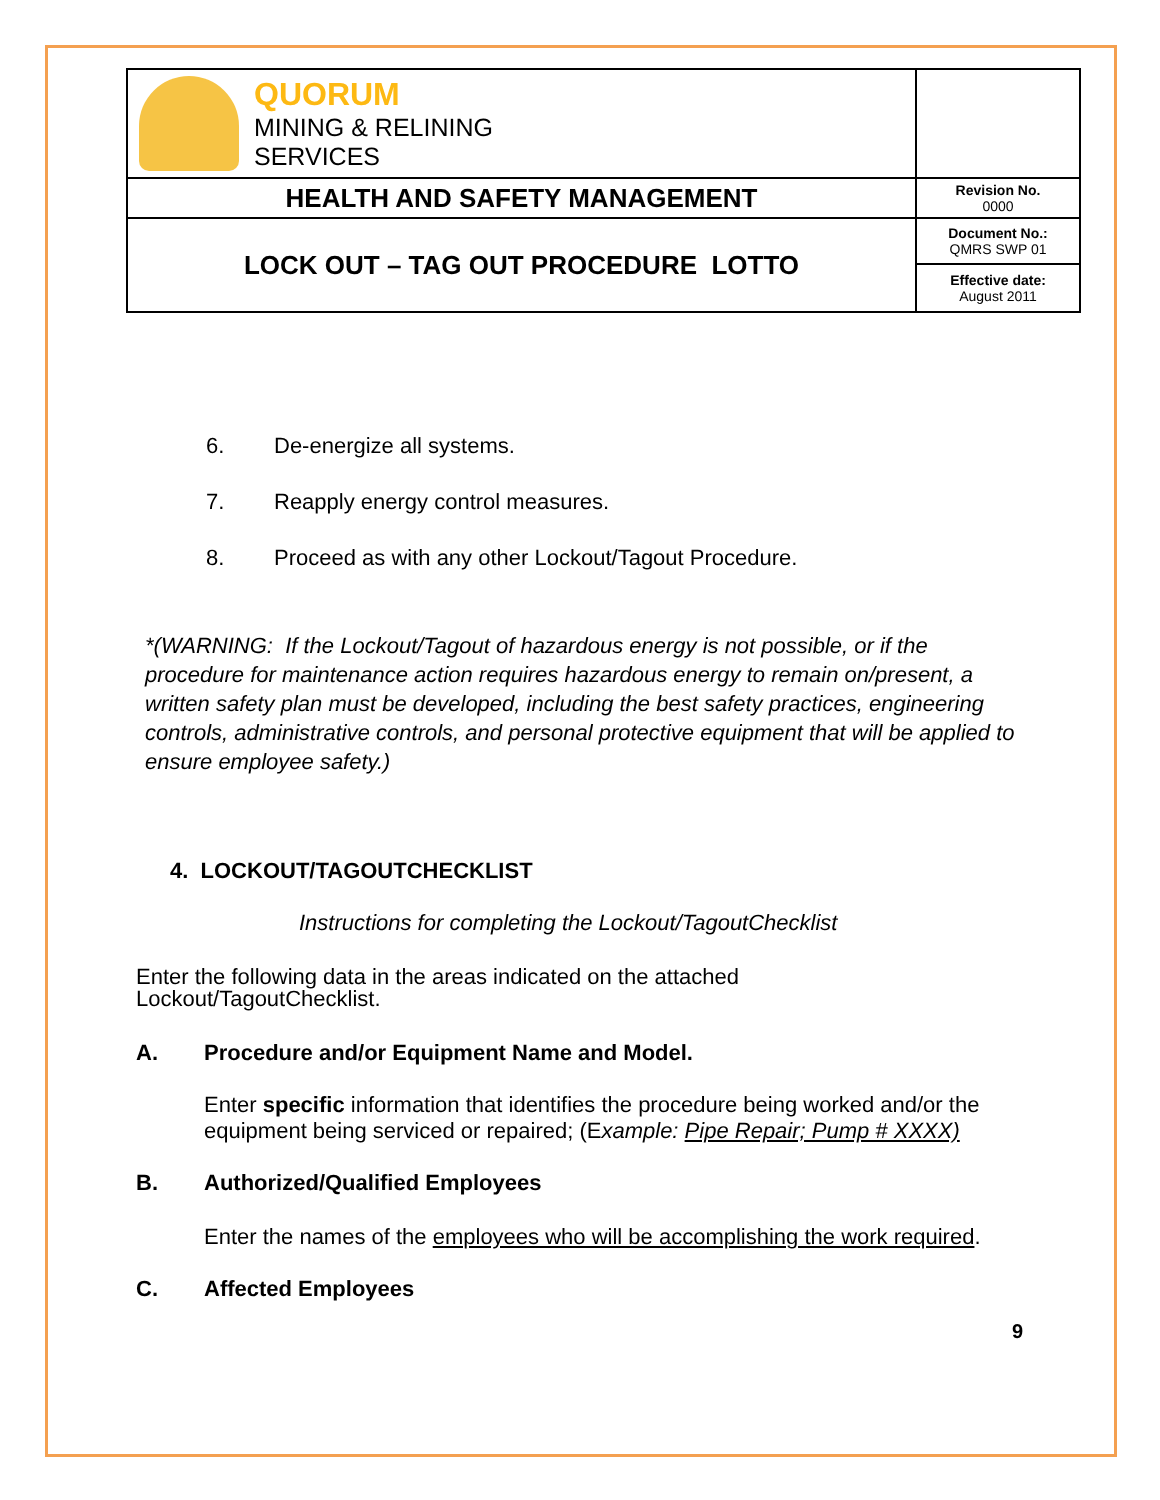| QUORUM MINING & RELINING SERVICES | |
| HEALTH AND SAFETY MANAGEMENT | Revision No. 0000 |
| LOCK OUT – TAG OUT PROCEDURE LOTTO | Document No.: QMRS SWP 01 |
| | Effective date: August 2011 |
6. De-energize all systems.
7. Reapply energy control measures.
8. Proceed as with any other Lockout/Tagout Procedure.
*(WARNING: If the Lockout/Tagout of hazardous energy is not possible, or if the procedure for maintenance action requires hazardous energy to remain on/present, a written safety plan must be developed, including the best safety practices, engineering controls, administrative controls, and personal protective equipment that will be applied to ensure employee safety.)
4. LOCKOUT/TAGOUTCHECKLIST
Instructions for completing the Lockout/TagoutChecklist
Enter the following data in the areas indicated on the attached
Lockout/TagoutChecklist.
A. Procedure and/or Equipment Name and Model.
Enter specific information that identifies the procedure being worked and/or the equipment being serviced or repaired; (Example: Pipe Repair; Pump # XXXX)
B. Authorized/Qualified Employees
Enter the names of the employees who will be accomplishing the work required.
C. Affected Employees
9